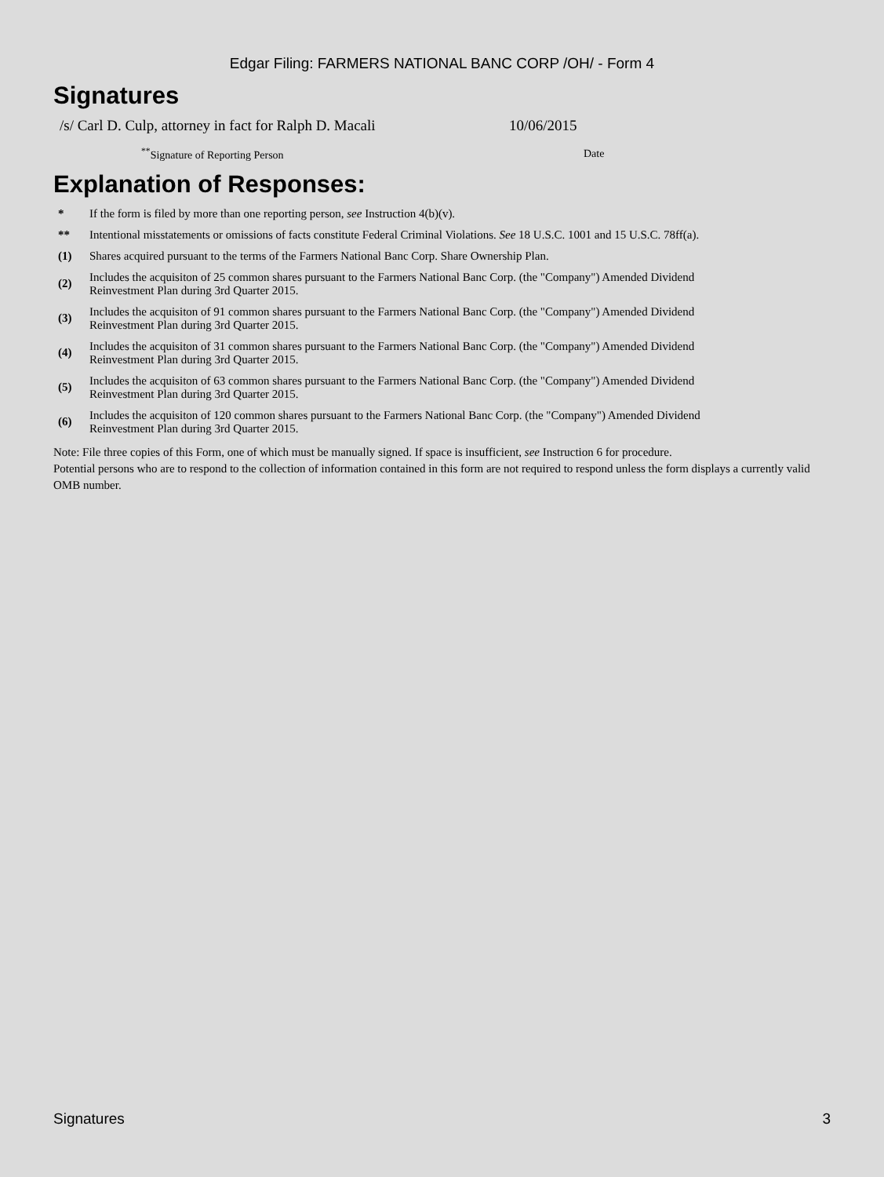Edgar Filing: FARMERS NATIONAL BANC CORP /OH/ - Form 4
Signatures
| /s/ Carl D. Culp, attorney in fact for Ralph D. Macali | 10/06/2015 |
| <sup>**</sup> Signature of Reporting Person | Date |
Explanation of Responses:
| * | If the form is filed by more than one reporting person, see Instruction 4(b)(v). |
| ** | Intentional misstatements or omissions of facts constitute Federal Criminal Violations. See 18 U.S.C. 1001 and 15 U.S.C. 78ff(a). |
| (1) | Shares acquired pursuant to the terms of the Farmers National Banc Corp. Share Ownership Plan. |
| (2) | Includes the acquisiton of 25 common shares pursuant to the Farmers National Banc Corp. (the "Company") Amended Dividend Reinvestment Plan during 3rd Quarter 2015. |
| (3) | Includes the acquisiton of 91 common shares pursuant to the Farmers National Banc Corp. (the "Company") Amended Dividend Reinvestment Plan during 3rd Quarter 2015. |
| (4) | Includes the acquisiton of 31 common shares pursuant to the Farmers National Banc Corp. (the "Company") Amended Dividend Reinvestment Plan during 3rd Quarter 2015. |
| (5) | Includes the acquisiton of 63 common shares pursuant to the Farmers National Banc Corp. (the "Company") Amended Dividend Reinvestment Plan during 3rd Quarter 2015. |
| (6) | Includes the acquisiton of 120 common shares pursuant to the Farmers National Banc Corp. (the "Company") Amended Dividend Reinvestment Plan during 3rd Quarter 2015. |
Note: File three copies of this Form, one of which must be manually signed. If space is insufficient, see Instruction 6 for procedure.
Potential persons who are to respond to the collection of information contained in this form are not required to respond unless the form displays a currently valid OMB number.
Signatures 3